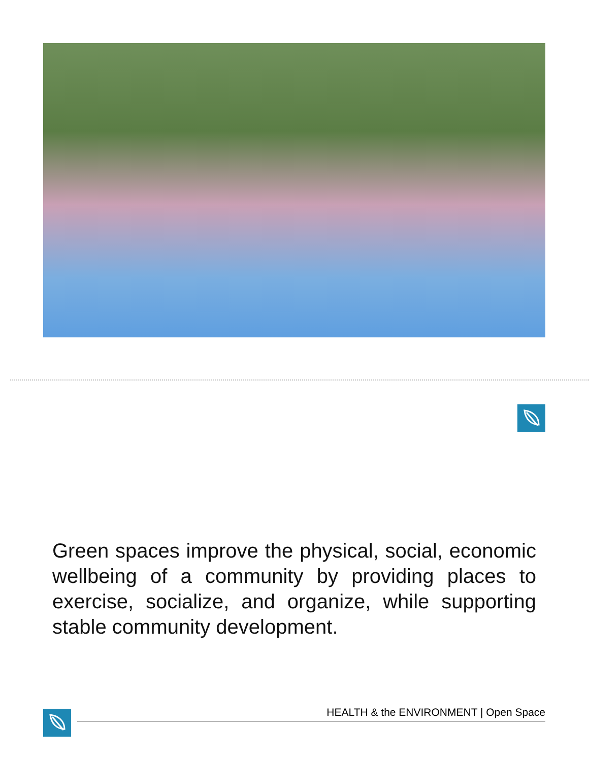Green spaces improve the physical, social, economic wellbeing of a community by providing places to exercise, socialize, and organize, while supporting stable community development.
HEALTH & the ENVIRONMENT | Open Space